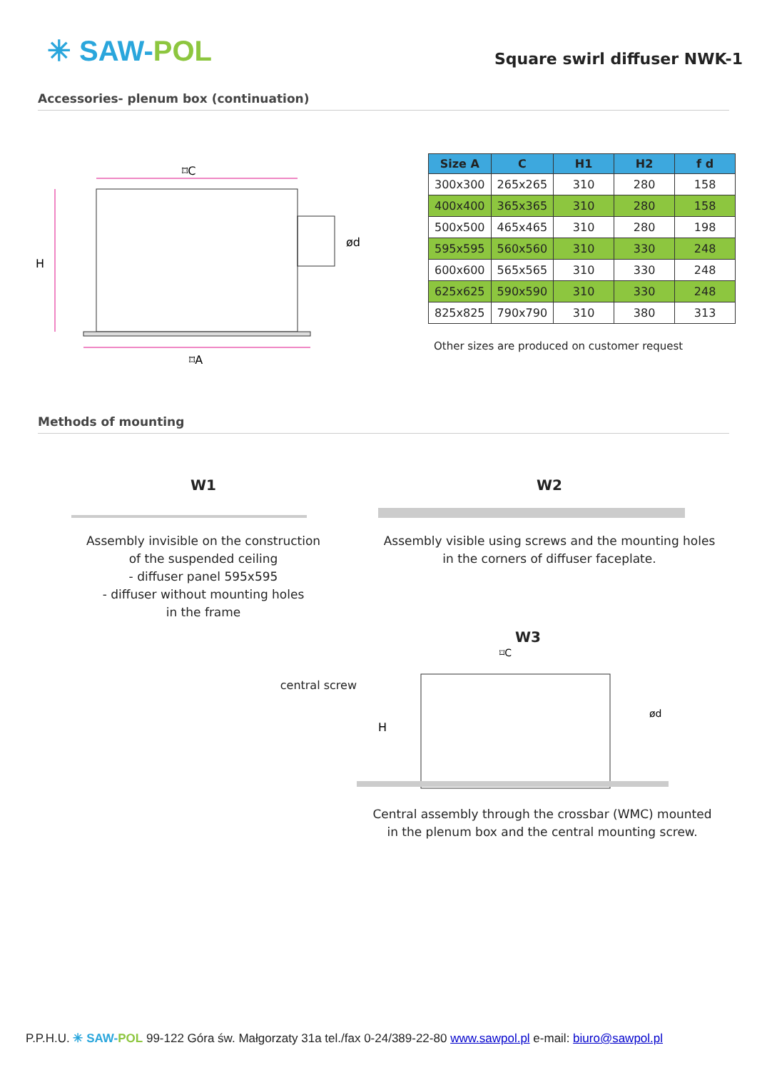✳ SAW-POL
Square swirl diffuser NWK-1
Accessories- plenum box (continuation)
⌑C
⌑A
H
ød
| Size A | C | H1 | H2 | f d |
| --- | --- | --- | --- | --- |
| 300x300 | 265x265 | 310 | 280 | 158 |
| 400x400 | 365x365 | 310 | 280 | 158 |
| 500x500 | 465x465 | 310 | 280 | 198 |
| 595x595 | 560x560 | 310 | 330 | 248 |
| 600x600 | 565x565 | 310 | 330 | 248 |
| 625x625 | 590x590 | 310 | 330 | 248 |
| 825x825 | 790x790 | 310 | 380 | 313 |
Other sizes are produced on customer request
Methods of mounting
W1
Assembly invisible on the construction
of the suspended ceiling
- diffuser panel 595x595
- diffuser without mounting holes
in the frame
W2
Assembly visible using screws and the mounting holes
in the corners of diffuser faceplate.
central screw
W3
⌑C
H
ød
Central assembly through the crossbar (WMC) mounted
in the plenum box and the central mounting screw.
P.P.H.U. ✳ SAW-POL 99-122 Góra św. Małgorzaty 31a tel./fax 0-24/389-22-80 www.sawpol.pl e-mail: biuro@sawpol.pl